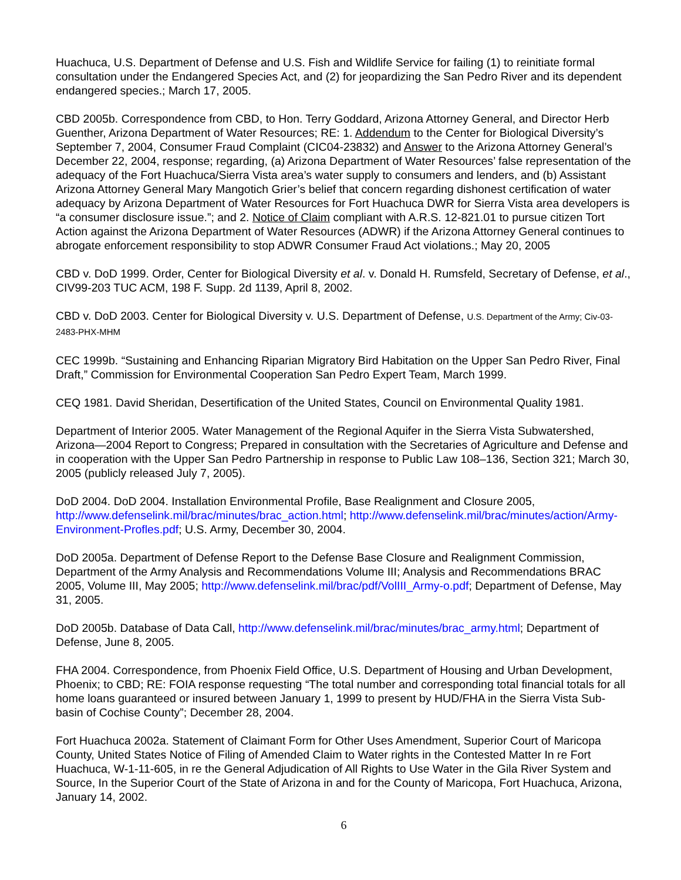Huachuca, U.S. Department of Defense and U.S. Fish and Wildlife Service for failing (1) to reinitiate formal consultation under the Endangered Species Act, and (2) for jeopardizing the San Pedro River and its dependent endangered species.; March 17, 2005.
CBD 2005b. Correspondence from CBD, to Hon. Terry Goddard, Arizona Attorney General, and Director Herb Guenther, Arizona Department of Water Resources; RE: 1. Addendum to the Center for Biological Diversity’s September 7, 2004, Consumer Fraud Complaint (CIC04-23832) and Answer to the Arizona Attorney General’s December 22, 2004, response; regarding, (a) Arizona Department of Water Resources’ false representation of the adequacy of the Fort Huachuca/Sierra Vista area’s water supply to consumers and lenders, and (b) Assistant Arizona Attorney General Mary Mangotich Grier’s belief that concern regarding dishonest certification of water adequacy by Arizona Department of Water Resources for Fort Huachuca DWR for Sierra Vista area developers is “a consumer disclosure issue.”; and 2. Notice of Claim compliant with A.R.S. 12-821.01 to pursue citizen Tort Action against the Arizona Department of Water Resources (ADWR) if the Arizona Attorney General continues to abrogate enforcement responsibility to stop ADWR Consumer Fraud Act violations.; May 20, 2005
CBD v. DoD 1999. Order, Center for Biological Diversity et al. v. Donald H. Rumsfeld, Secretary of Defense, et al., CIV99-203 TUC ACM, 198 F. Supp. 2d 1139, April 8, 2002.
CBD v. DoD 2003. Center for Biological Diversity v. U.S. Department of Defense, U.S. Department of the Army; Civ-03-2483-PHX-MHM
CEC 1999b. “Sustaining and Enhancing Riparian Migratory Bird Habitation on the Upper San Pedro River, Final Draft,” Commission for Environmental Cooperation San Pedro Expert Team, March 1999.
CEQ 1981. David Sheridan, Desertification of the United States, Council on Environmental Quality 1981.
Department of Interior 2005. Water Management of the Regional Aquifer in the Sierra Vista Subwatershed, Arizona—2004 Report to Congress; Prepared in consultation with the Secretaries of Agriculture and Defense and in cooperation with the Upper San Pedro Partnership in response to Public Law 108–136, Section 321; March 30, 2005 (publicly released July 7, 2005).
DoD 2004. DoD 2004. Installation Environmental Profile, Base Realignment and Closure 2005, http://www.defenselink.mil/brac/minutes/brac_action.html; http://www.defenselink.mil/brac/minutes/action/Army-Environment-Profles.pdf; U.S. Army, December 30, 2004.
DoD 2005a. Department of Defense Report to the Defense Base Closure and Realignment Commission, Department of the Army Analysis and Recommendations Volume III; Analysis and Recommendations BRAC 2005, Volume III, May 2005; http://www.defenselink.mil/brac/pdf/VolIII_Army-o.pdf; Department of Defense, May 31, 2005.
DoD 2005b. Database of Data Call, http://www.defenselink.mil/brac/minutes/brac_army.html; Department of Defense, June 8, 2005.
FHA 2004. Correspondence, from Phoenix Field Office, U.S. Department of Housing and Urban Development, Phoenix; to CBD; RE: FOIA response requesting “The total number and corresponding total financial totals for all home loans guaranteed or insured between January 1, 1999 to present by HUD/FHA in the Sierra Vista Sub-basin of Cochise County”; December 28, 2004.
Fort Huachuca 2002a. Statement of Claimant Form for Other Uses Amendment, Superior Court of Maricopa County, United States Notice of Filing of Amended Claim to Water rights in the Contested Matter In re Fort Huachuca, W-1-11-605, in re the General Adjudication of All Rights to Use Water in the Gila River System and Source, In the Superior Court of the State of Arizona in and for the County of Maricopa, Fort Huachuca, Arizona, January 14, 2002.
6